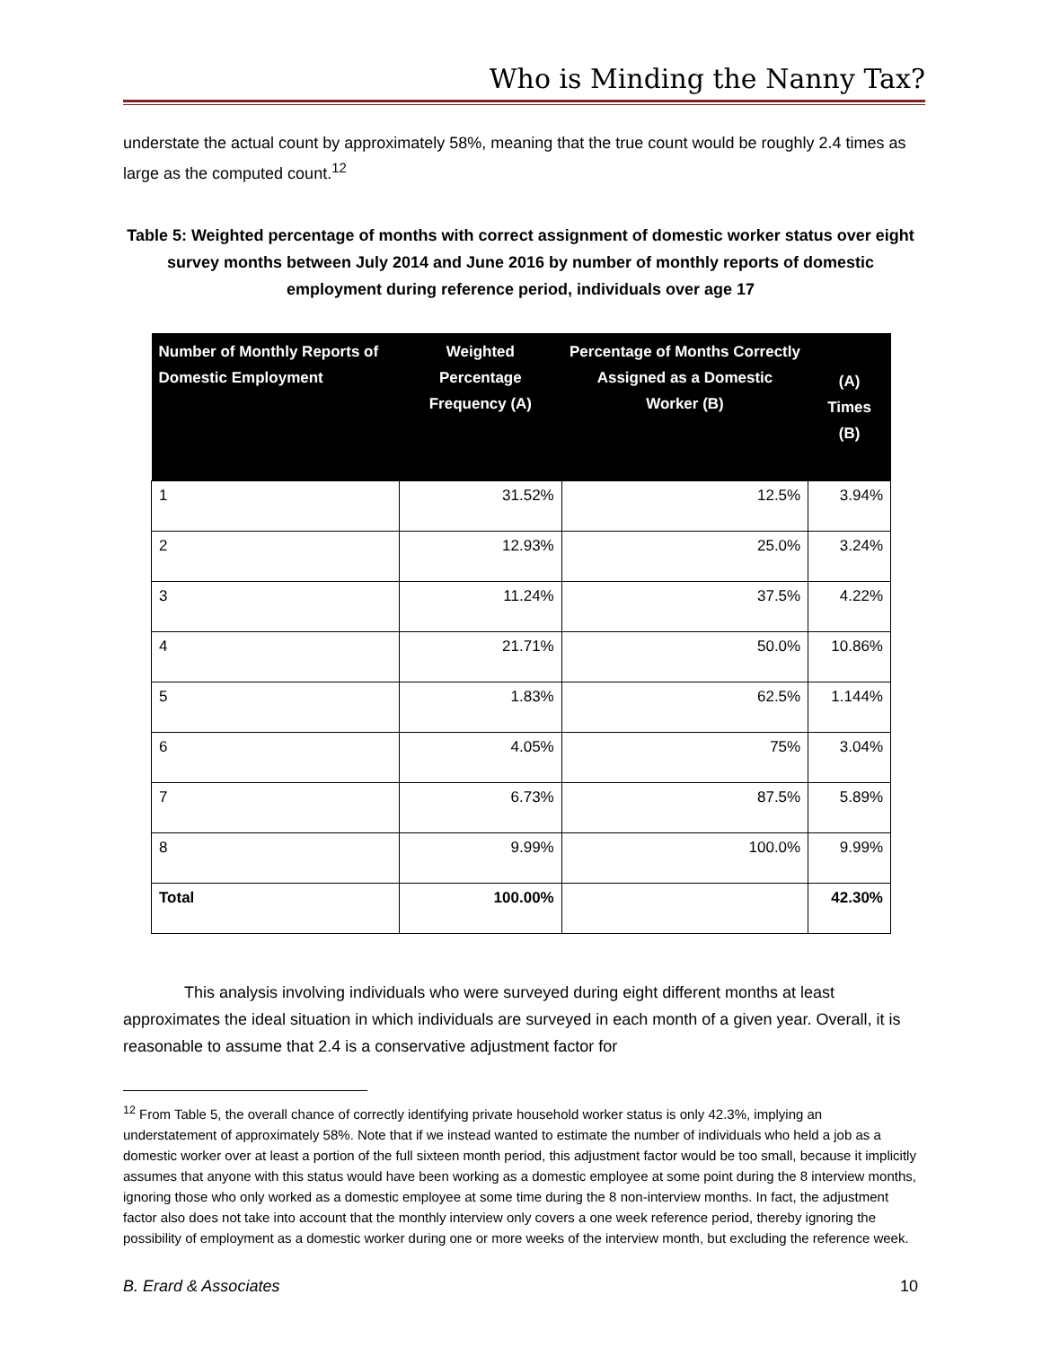Who is Minding the Nanny Tax?
understate the actual count by approximately 58%, meaning that the true count would be roughly 2.4 times as large as the computed count.<sup>12</sup>
Table 5: Weighted percentage of months with correct assignment of domestic worker status over eight survey months between July 2014 and June 2016 by number of monthly reports of domestic employment during reference period, individuals over age 17
| Number of Monthly Reports of Domestic Employment | Weighted Percentage Frequency (A) | Percentage of Months Correctly Assigned as a Domestic Worker (B) | (A) Times (B) |
| --- | --- | --- | --- |
| 1 | 31.52% | 12.5% | 3.94% |
| 2 | 12.93% | 25.0% | 3.24% |
| 3 | 11.24% | 37.5% | 4.22% |
| 4 | 21.71% | 50.0% | 10.86% |
| 5 | 1.83% | 62.5% | 1.144% |
| 6 | 4.05% | 75% | 3.04% |
| 7 | 6.73% | 87.5% | 5.89% |
| 8 | 9.99% | 100.0% | 9.99% |
| Total | 100.00% | | 42.30% |
This analysis involving individuals who were surveyed during eight different months at least approximates the ideal situation in which individuals are surveyed in each month of a given year. Overall, it is reasonable to assume that 2.4 is a conservative adjustment factor for
<sup>12</sup> From Table 5, the overall chance of correctly identifying private household worker status is only 42.3%, implying an understatement of approximately 58%. Note that if we instead wanted to estimate the number of individuals who held a job as a domestic worker over at least a portion of the full sixteen month period, this adjustment factor would be too small, because it implicitly assumes that anyone with this status would have been working as a domestic employee at some point during the 8 interview months, ignoring those who only worked as a domestic employee at some time during the 8 non-interview months. In fact, the adjustment factor also does not take into account that the monthly interview only covers a one week reference period, thereby ignoring the possibility of employment as a domestic worker during one or more weeks of the interview month, but excluding the reference week.
B. Erard & Associates 10